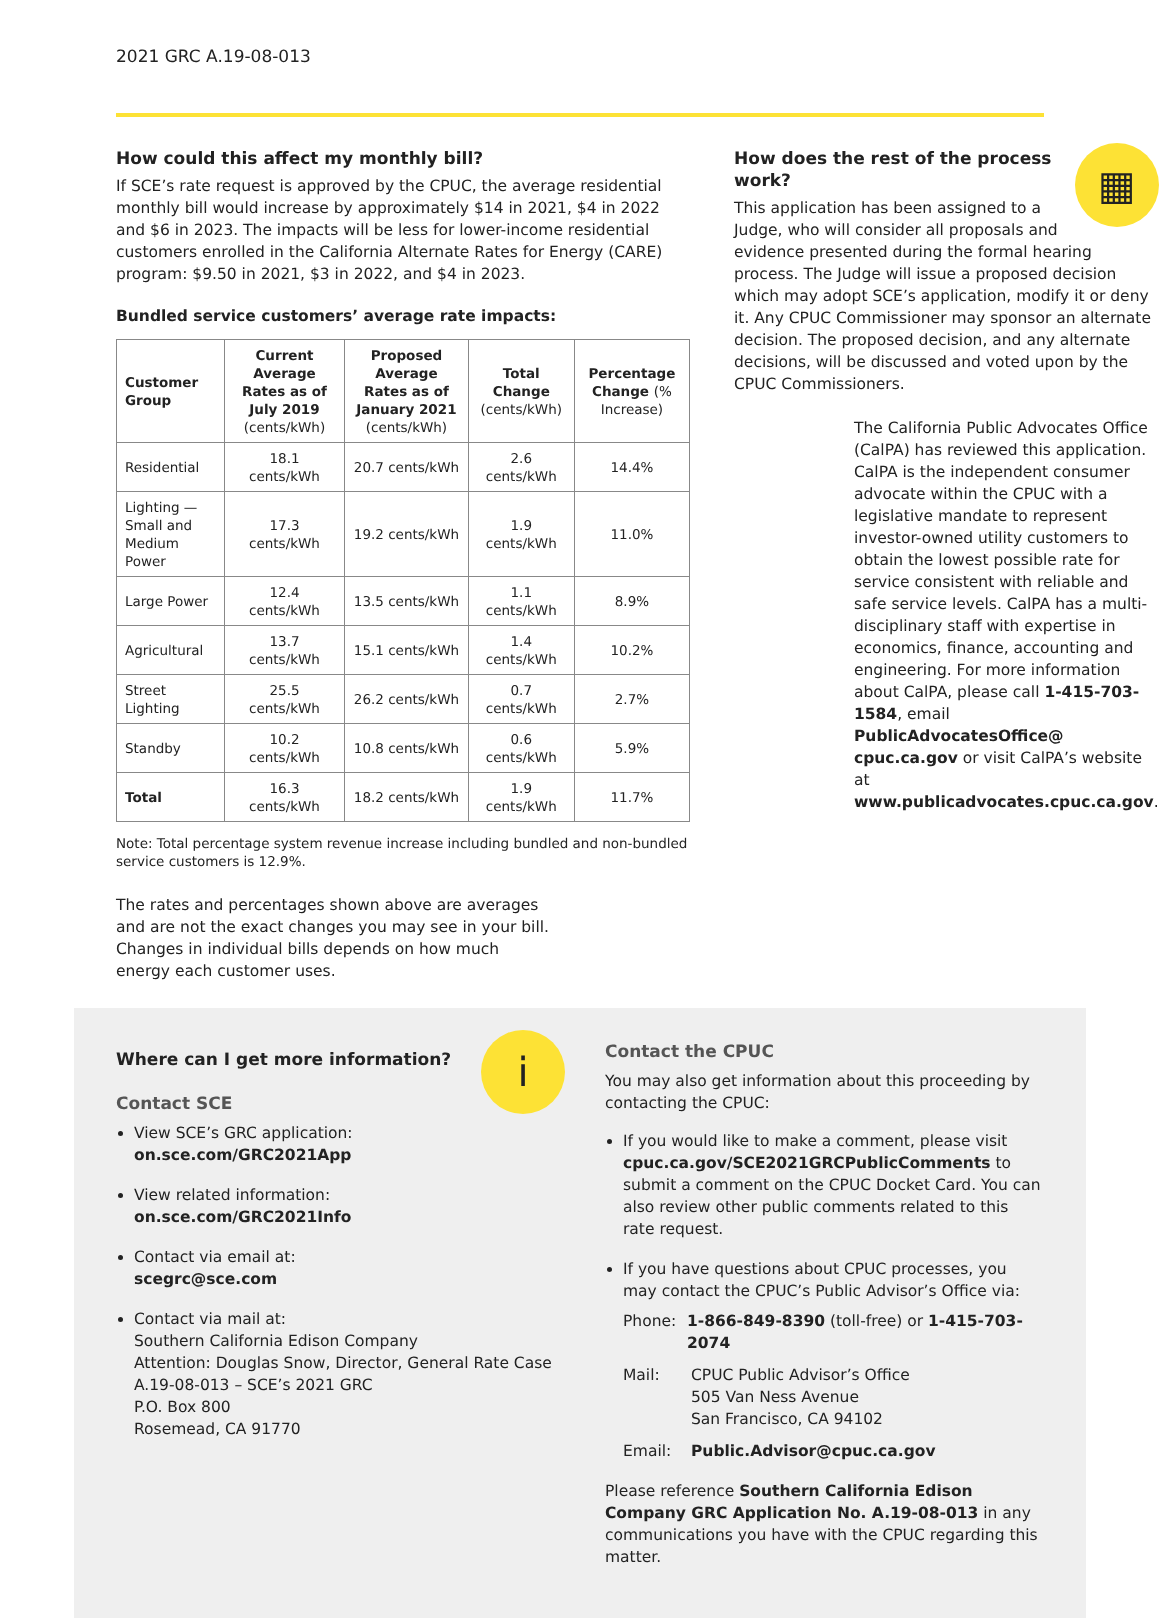2021 GRC A.19-08-013
How could this affect my monthly bill?
If SCE’s rate request is approved by the CPUC, the average residential monthly bill would increase by approximately $14 in 2021, $4 in 2022 and $6 in 2023. The impacts will be less for lower-income residential customers enrolled in the California Alternate Rates for Energy (CARE) program: $9.50 in 2021, $3 in 2022, and $4 in 2023.
Bundled service customers’ average rate impacts:
| Customer Group | Current Average Rates as of July 2019 (cents/kWh) | Proposed Average Rates as of January 2021 (cents/kWh) | Total Change (cents/kWh) | Percentage Change (% Increase) |
| --- | --- | --- | --- | --- |
| Residential | 18.1 cents/kWh | 20.7 cents/kWh | 2.6 cents/kWh | 14.4% |
| Lighting — Small and Medium Power | 17.3 cents/kWh | 19.2 cents/kWh | 1.9 cents/kWh | 11.0% |
| Large Power | 12.4 cents/kWh | 13.5 cents/kWh | 1.1 cents/kWh | 8.9% |
| Agricultural | 13.7 cents/kWh | 15.1 cents/kWh | 1.4 cents/kWh | 10.2% |
| Street Lighting | 25.5 cents/kWh | 26.2 cents/kWh | 0.7 cents/kWh | 2.7% |
| Standby | 10.2 cents/kWh | 10.8 cents/kWh | 0.6 cents/kWh | 5.9% |
| Total | 16.3 cents/kWh | 18.2 cents/kWh | 1.9 cents/kWh | 11.7% |
Note: Total percentage system revenue increase including bundled and non-bundled service customers is 12.9%.
The rates and percentages shown above are averages and are not the exact changes you may see in your bill. Changes in individual bills depends on how much energy each customer uses.
▦
How does the rest of the process work?
This application has been assigned to a Judge, who will consider all proposals and evidence presented during the formal hearing process. The Judge will issue a proposed decision which may adopt SCE’s application, modify it or deny it. Any CPUC Commissioner may sponsor an alternate decision. The proposed decision, and any alternate decisions, will be discussed and voted upon by the CPUC Commissioners.
The California Public Advocates Office (CalPA) has reviewed this application. CalPA is the independent consumer advocate within the CPUC with a legislative mandate to represent investor-owned utility customers to obtain the lowest possible rate for service consistent with reliable and safe service levels. CalPA has a multi-disciplinary staff with expertise in economics, finance, accounting and engineering. For more information about CalPA, please call 1-415-703-1584, email PublicAdvocatesOffice@ cpuc.ca.gov or visit CalPA’s website at www.publicadvocates.cpuc.ca.gov.
i
Where can I get more information?
Contact SCE
View SCE’s GRC application:
on.sce.com/GRC2021App
View related information:
on.sce.com/GRC2021Info
Contact via email at:
scegrc@sce.com
Contact via mail at:
Southern California Edison Company
Attention: Douglas Snow, Director, General Rate Case
A.19-08-013 – SCE’s 2021 GRC
P.O. Box 800
Rosemead, CA 91770
Contact the CPUC
You may also get information about this proceeding by contacting the CPUC:
If you would like to make a comment, please visit cpuc.ca.gov/SCE2021GRCPublicComments to submit a comment on the CPUC Docket Card. You can also review other public comments related to this rate request.
If you have questions about CPUC processes, you may contact the CPUC’s Public Advisor’s Office via:
Phone: 1-866-849-8390 (toll-free) or 1-415-703-2074
Mail: CPUC Public Advisor’s Office
505 Van Ness Avenue
San Francisco, CA 94102
Email: Public.Advisor@cpuc.ca.gov
Please reference Southern California Edison Company GRC Application No. A.19-08-013 in any communications you have with the CPUC regarding this matter.